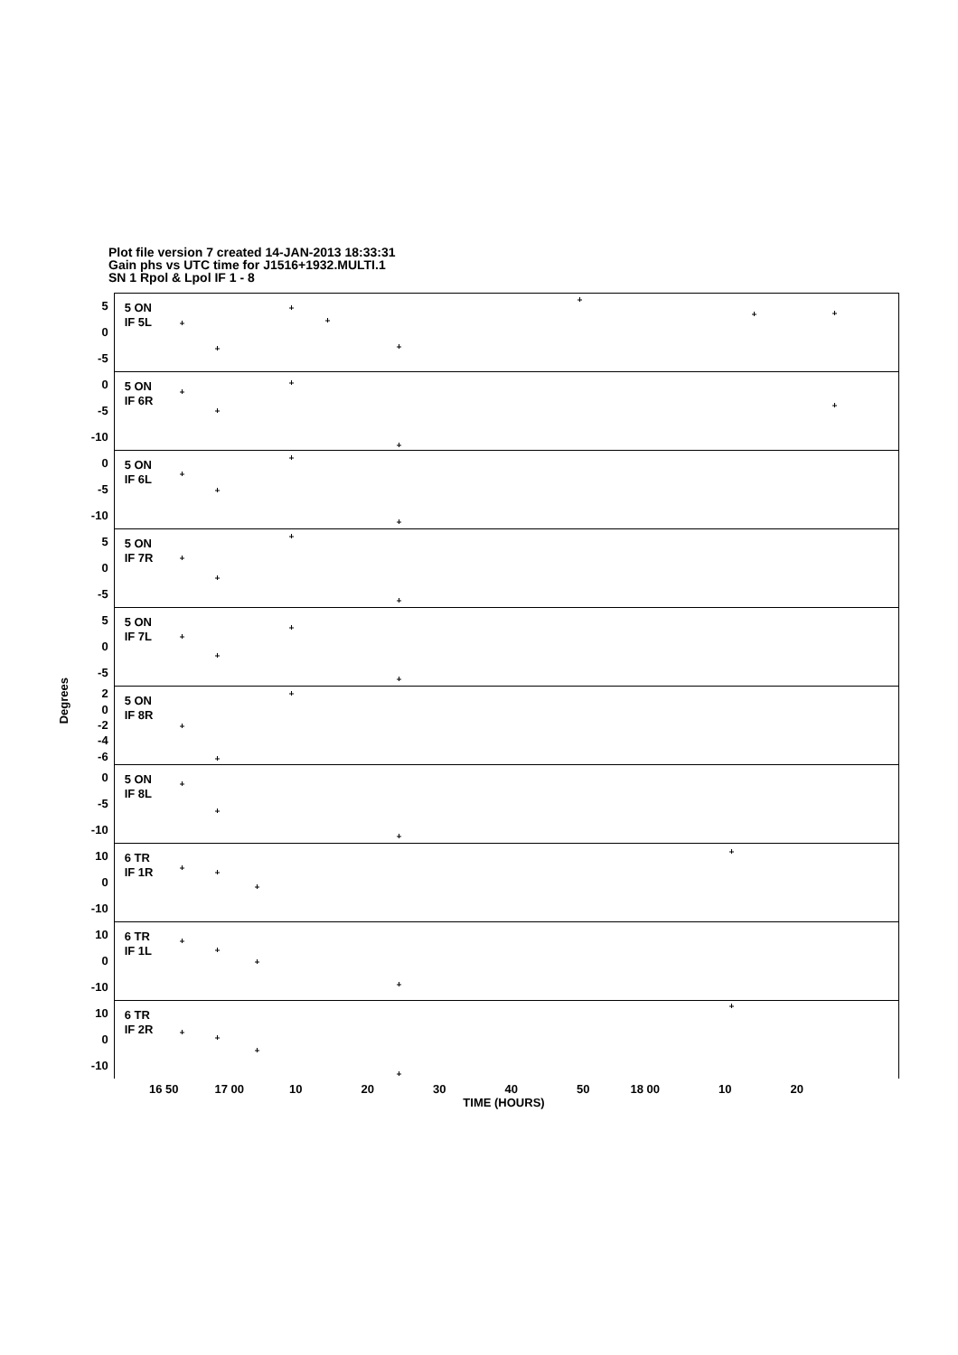Plot file version 7 created 14-JAN-2013 18:33:31
Gain phs vs UTC time for J1516+1932.MULTI.1
SN 1 Rpol & Lpol IF 1 - 8
Degrees
5
0
-5
5 ON
IF 5L
0
-5
-10
5 ON
IF 6R
0
-5
-10
5 ON
IF 6L
5
0
-5
5 ON
IF 7R
5
0
-5
5 ON
IF 7L
2
0
-2
-4
-6
5 ON
IF 8R
0
-5
-10
5 ON
IF 8L
10
0
-10
6 TR
IF 1R
10
0
-10
6 TR
IF 1L
10
0
-10
6 TR
IF 2R
16 50 17 00 10 20 30 40 50 18 00 10 20
TIME (HOURS)